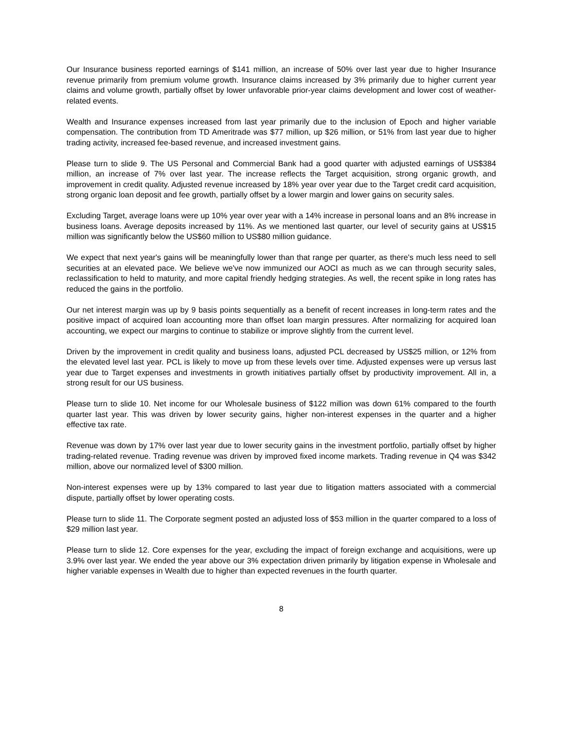Our Insurance business reported earnings of $141 million, an increase of 50% over last year due to higher Insurance revenue primarily from premium volume growth. Insurance claims increased by 3% primarily due to higher current year claims and volume growth, partially offset by lower unfavorable prior-year claims development and lower cost of weather-related events.
Wealth and Insurance expenses increased from last year primarily due to the inclusion of Epoch and higher variable compensation. The contribution from TD Ameritrade was $77 million, up $26 million, or 51% from last year due to higher trading activity, increased fee-based revenue, and increased investment gains.
Please turn to slide 9. The US Personal and Commercial Bank had a good quarter with adjusted earnings of US$384 million, an increase of 7% over last year. The increase reflects the Target acquisition, strong organic growth, and improvement in credit quality. Adjusted revenue increased by 18% year over year due to the Target credit card acquisition, strong organic loan deposit and fee growth, partially offset by a lower margin and lower gains on security sales.
Excluding Target, average loans were up 10% year over year with a 14% increase in personal loans and an 8% increase in business loans. Average deposits increased by 11%. As we mentioned last quarter, our level of security gains at US$15 million was significantly below the US$60 million to US$80 million guidance.
We expect that next year's gains will be meaningfully lower than that range per quarter, as there's much less need to sell securities at an elevated pace. We believe we've now immunized our AOCI as much as we can through security sales, reclassification to held to maturity, and more capital friendly hedging strategies. As well, the recent spike in long rates has reduced the gains in the portfolio.
Our net interest margin was up by 9 basis points sequentially as a benefit of recent increases in long-term rates and the positive impact of acquired loan accounting more than offset loan margin pressures. After normalizing for acquired loan accounting, we expect our margins to continue to stabilize or improve slightly from the current level.
Driven by the improvement in credit quality and business loans, adjusted PCL decreased by US$25 million, or 12% from the elevated level last year. PCL is likely to move up from these levels over time. Adjusted expenses were up versus last year due to Target expenses and investments in growth initiatives partially offset by productivity improvement. All in, a strong result for our US business.
Please turn to slide 10. Net income for our Wholesale business of $122 million was down 61% compared to the fourth quarter last year. This was driven by lower security gains, higher non-interest expenses in the quarter and a higher effective tax rate.
Revenue was down by 17% over last year due to lower security gains in the investment portfolio, partially offset by higher trading-related revenue. Trading revenue was driven by improved fixed income markets. Trading revenue in Q4 was $342 million, above our normalized level of $300 million.
Non-interest expenses were up by 13% compared to last year due to litigation matters associated with a commercial dispute, partially offset by lower operating costs.
Please turn to slide 11. The Corporate segment posted an adjusted loss of $53 million in the quarter compared to a loss of $29 million last year.
Please turn to slide 12. Core expenses for the year, excluding the impact of foreign exchange and acquisitions, were up 3.9% over last year. We ended the year above our 3% expectation driven primarily by litigation expense in Wholesale and higher variable expenses in Wealth due to higher than expected revenues in the fourth quarter.
8